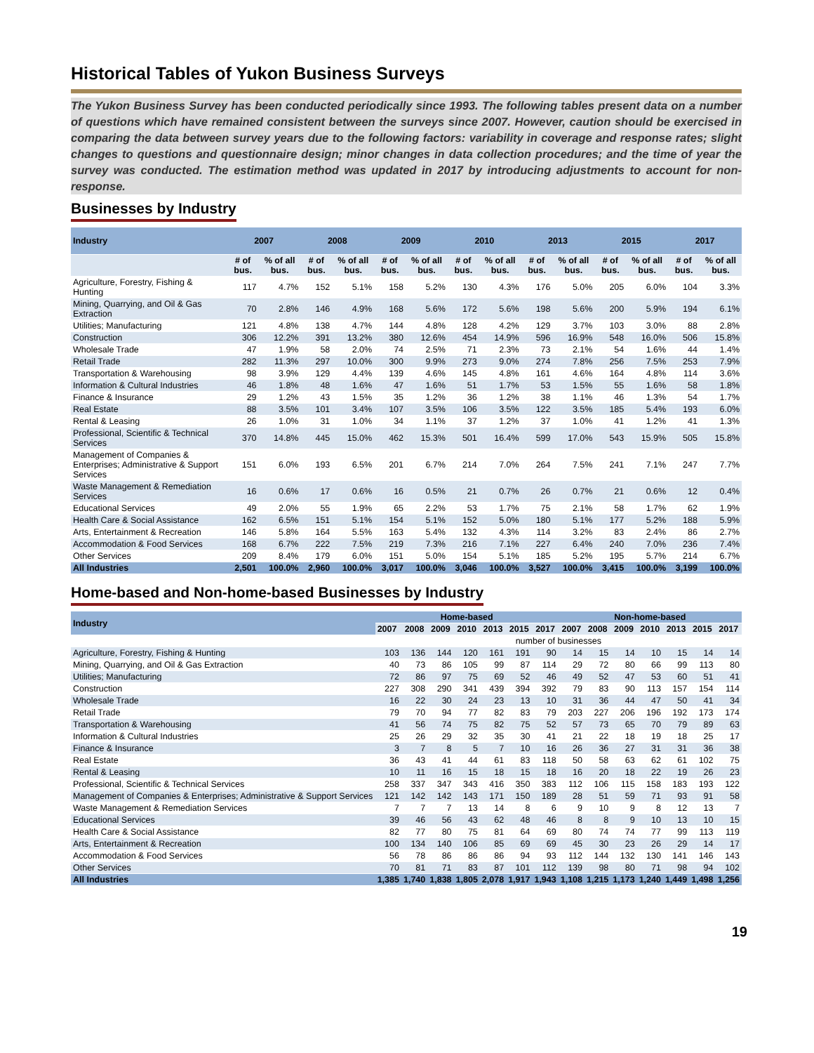Historical Tables of Yukon Business Surveys
The Yukon Business Survey has been conducted periodically since 1993. The following tables present data on a number of questions which have remained consistent between the surveys since 2007. However, caution should be exercised in comparing the data between survey years due to the following factors: variability in coverage and response rates; slight changes to questions and questionnaire design; minor changes in data collection procedures; and the time of year the survey was conducted. The estimation method was updated in 2017 by introducing adjustments to account for non-response.
Businesses by Industry
| Industry | 2007 | | 2008 | | 2009 | | 2010 | | 2013 | | 2015 | | 2017 | |
| --- | --- | --- | --- | --- | --- | --- | --- | --- | --- | --- | --- | --- | --- | --- |
| | # of bus. | % of all bus. | # of bus. | % of all bus. | # of bus. | % of all bus. | # of bus. | % of all bus. | # of bus. | % of all bus. | # of bus. | % of all bus. | # of bus. | % of all bus. |
| Agriculture, Forestry, Fishing & Hunting | 117 | 4.7% | 152 | 5.1% | 158 | 5.2% | 130 | 4.3% | 176 | 5.0% | 205 | 6.0% | 104 | 3.3% |
| Mining, Quarrying, and Oil & Gas Extraction | 70 | 2.8% | 146 | 4.9% | 168 | 5.6% | 172 | 5.6% | 198 | 5.6% | 200 | 5.9% | 194 | 6.1% |
| Utilities; Manufacturing | 121 | 4.8% | 138 | 4.7% | 144 | 4.8% | 128 | 4.2% | 129 | 3.7% | 103 | 3.0% | 88 | 2.8% |
| Construction | 306 | 12.2% | 391 | 13.2% | 380 | 12.6% | 454 | 14.9% | 596 | 16.9% | 548 | 16.0% | 506 | 15.8% |
| Wholesale Trade | 47 | 1.9% | 58 | 2.0% | 74 | 2.5% | 71 | 2.3% | 73 | 2.1% | 54 | 1.6% | 44 | 1.4% |
| Retail Trade | 282 | 11.3% | 297 | 10.0% | 300 | 9.9% | 273 | 9.0% | 274 | 7.8% | 256 | 7.5% | 253 | 7.9% |
| Transportation & Warehousing | 98 | 3.9% | 129 | 4.4% | 139 | 4.6% | 145 | 4.8% | 161 | 4.6% | 164 | 4.8% | 114 | 3.6% |
| Information & Cultural Industries | 46 | 1.8% | 48 | 1.6% | 47 | 1.6% | 51 | 1.7% | 53 | 1.5% | 55 | 1.6% | 58 | 1.8% |
| Finance & Insurance | 29 | 1.2% | 43 | 1.5% | 35 | 1.2% | 36 | 1.2% | 38 | 1.1% | 46 | 1.3% | 54 | 1.7% |
| Real Estate | 88 | 3.5% | 101 | 3.4% | 107 | 3.5% | 106 | 3.5% | 122 | 3.5% | 185 | 5.4% | 193 | 6.0% |
| Rental & Leasing | 26 | 1.0% | 31 | 1.0% | 34 | 1.1% | 37 | 1.2% | 37 | 1.0% | 41 | 1.2% | 41 | 1.3% |
| Professional, Scientific & Technical Services | 370 | 14.8% | 445 | 15.0% | 462 | 15.3% | 501 | 16.4% | 599 | 17.0% | 543 | 15.9% | 505 | 15.8% |
| Management of Companies & Enterprises; Administrative & Support Services | 151 | 6.0% | 193 | 6.5% | 201 | 6.7% | 214 | 7.0% | 264 | 7.5% | 241 | 7.1% | 247 | 7.7% |
| Waste Management & Remediation Services | 16 | 0.6% | 17 | 0.6% | 16 | 0.5% | 21 | 0.7% | 26 | 0.7% | 21 | 0.6% | 12 | 0.4% |
| Educational Services | 49 | 2.0% | 55 | 1.9% | 65 | 2.2% | 53 | 1.7% | 75 | 2.1% | 58 | 1.7% | 62 | 1.9% |
| Health Care & Social Assistance | 162 | 6.5% | 151 | 5.1% | 154 | 5.1% | 152 | 5.0% | 180 | 5.1% | 177 | 5.2% | 188 | 5.9% |
| Arts, Entertainment & Recreation | 146 | 5.8% | 164 | 5.5% | 163 | 5.4% | 132 | 4.3% | 114 | 3.2% | 83 | 2.4% | 86 | 2.7% |
| Accommodation & Food Services | 168 | 6.7% | 222 | 7.5% | 219 | 7.3% | 216 | 7.1% | 227 | 6.4% | 240 | 7.0% | 236 | 7.4% |
| Other Services | 209 | 8.4% | 179 | 6.0% | 151 | 5.0% | 154 | 5.1% | 185 | 5.2% | 195 | 5.7% | 214 | 6.7% |
| All Industries | 2,501 | 100.0% | 2,960 | 100.0% | 3,017 | 100.0% | 3,046 | 100.0% | 3,527 | 100.0% | 3,415 | 100.0% | 3,199 | 100.0% |
Home-based and Non-home-based Businesses by Industry
| Industry | Home-based | | | | | | | Non-home-based | | | | | | |
| --- | --- | --- | --- | --- | --- | --- | --- | --- | --- | --- | --- | --- | --- | --- |
| | 2007 | 2008 | 2009 | 2010 | 2013 | 2015 | 2017 | 2007 | 2008 | 2009 | 2010 | 2013 | 2015 | 2017 |
| | number of businesses | | | | | | | | | | | | | |
| Agriculture, Forestry, Fishing & Hunting | 103 | 136 | 144 | 120 | 161 | 191 | 90 | 14 | 15 | 14 | 10 | 15 | 14 | 14 |
| Mining, Quarrying, and Oil & Gas Extraction | 40 | 73 | 86 | 105 | 99 | 87 | 114 | 29 | 72 | 80 | 66 | 99 | 113 | 80 |
| Utilities; Manufacturing | 72 | 86 | 97 | 75 | 69 | 52 | 46 | 49 | 52 | 47 | 53 | 60 | 51 | 41 |
| Construction | 227 | 308 | 290 | 341 | 439 | 394 | 392 | 79 | 83 | 90 | 113 | 157 | 154 | 114 |
| Wholesale Trade | 16 | 22 | 30 | 24 | 23 | 13 | 10 | 31 | 36 | 44 | 47 | 50 | 41 | 34 |
| Retail Trade | 79 | 70 | 94 | 77 | 82 | 83 | 79 | 203 | 227 | 206 | 196 | 192 | 173 | 174 |
| Transportation & Warehousing | 41 | 56 | 74 | 75 | 82 | 75 | 52 | 57 | 73 | 65 | 70 | 79 | 89 | 63 |
| Information & Cultural Industries | 25 | 26 | 29 | 32 | 35 | 30 | 41 | 21 | 22 | 18 | 19 | 18 | 25 | 17 |
| Finance & Insurance | 3 | 7 | 8 | 5 | 7 | 10 | 16 | 26 | 36 | 27 | 31 | 31 | 36 | 38 |
| Real Estate | 36 | 43 | 41 | 44 | 61 | 83 | 118 | 50 | 58 | 63 | 62 | 61 | 102 | 75 |
| Rental & Leasing | 10 | 11 | 16 | 15 | 18 | 15 | 18 | 16 | 20 | 18 | 22 | 19 | 26 | 23 |
| Professional, Scientific & Technical Services | 258 | 337 | 347 | 343 | 416 | 350 | 383 | 112 | 106 | 115 | 158 | 183 | 193 | 122 |
| Management of Companies & Enterprises; Administrative & Support Services | 121 | 142 | 142 | 143 | 171 | 150 | 189 | 28 | 51 | 59 | 71 | 93 | 91 | 58 |
| Waste Management & Remediation Services | 7 | 7 | 7 | 13 | 14 | 8 | 6 | 9 | 10 | 9 | 8 | 12 | 13 | 7 |
| Educational Services | 39 | 46 | 56 | 43 | 62 | 48 | 46 | 8 | 8 | 9 | 10 | 13 | 10 | 15 |
| Health Care & Social Assistance | 82 | 77 | 80 | 75 | 81 | 64 | 69 | 80 | 74 | 74 | 77 | 99 | 113 | 119 |
| Arts, Entertainment & Recreation | 100 | 134 | 140 | 106 | 85 | 69 | 69 | 45 | 30 | 23 | 26 | 29 | 14 | 17 |
| Accommodation & Food Services | 56 | 78 | 86 | 86 | 86 | 94 | 93 | 112 | 144 | 132 | 130 | 141 | 146 | 143 |
| Other Services | 70 | 81 | 71 | 83 | 87 | 101 | 112 | 139 | 98 | 80 | 71 | 98 | 94 | 102 |
| All Industries | 1,385 | 1,740 | 1,838 | 1,805 | 2,078 | 1,917 | 1,943 | 1,108 | 1,215 | 1,173 | 1,240 | 1,449 | 1,498 | 1,256 |
19